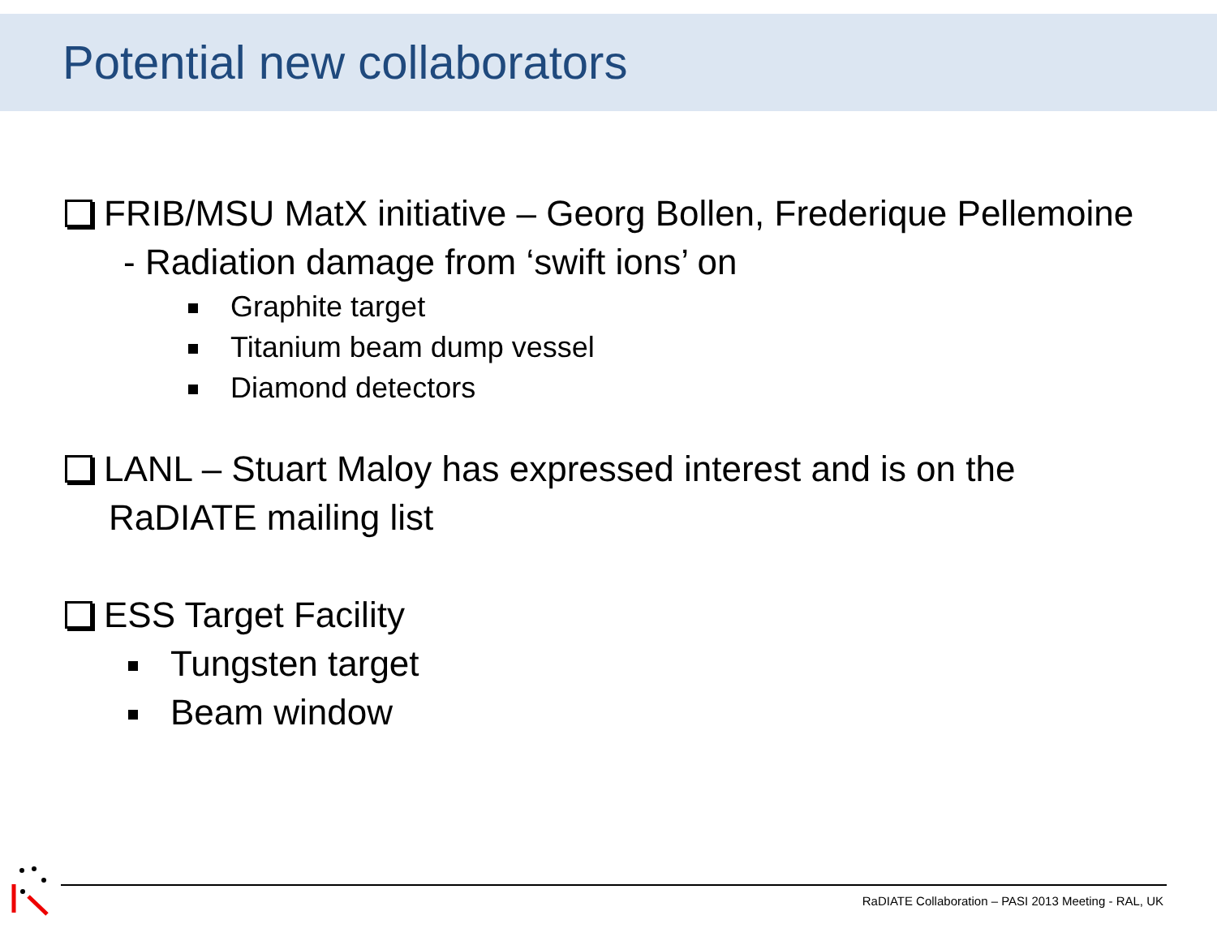Potential new collaborators
FRIB/MSU MatX initiative – Georg Bollen, Frederique Pellemoine
- Radiation damage from ‘swift ions’ on
Graphite target
Titanium beam dump vessel
Diamond detectors
LANL – Stuart Maloy has expressed interest and is on the
RaDIATE mailing list
ESS Target Facility
Tungsten target
Beam window
RaDIATE Collaboration – PASI 2013 Meeting - RAL, UK